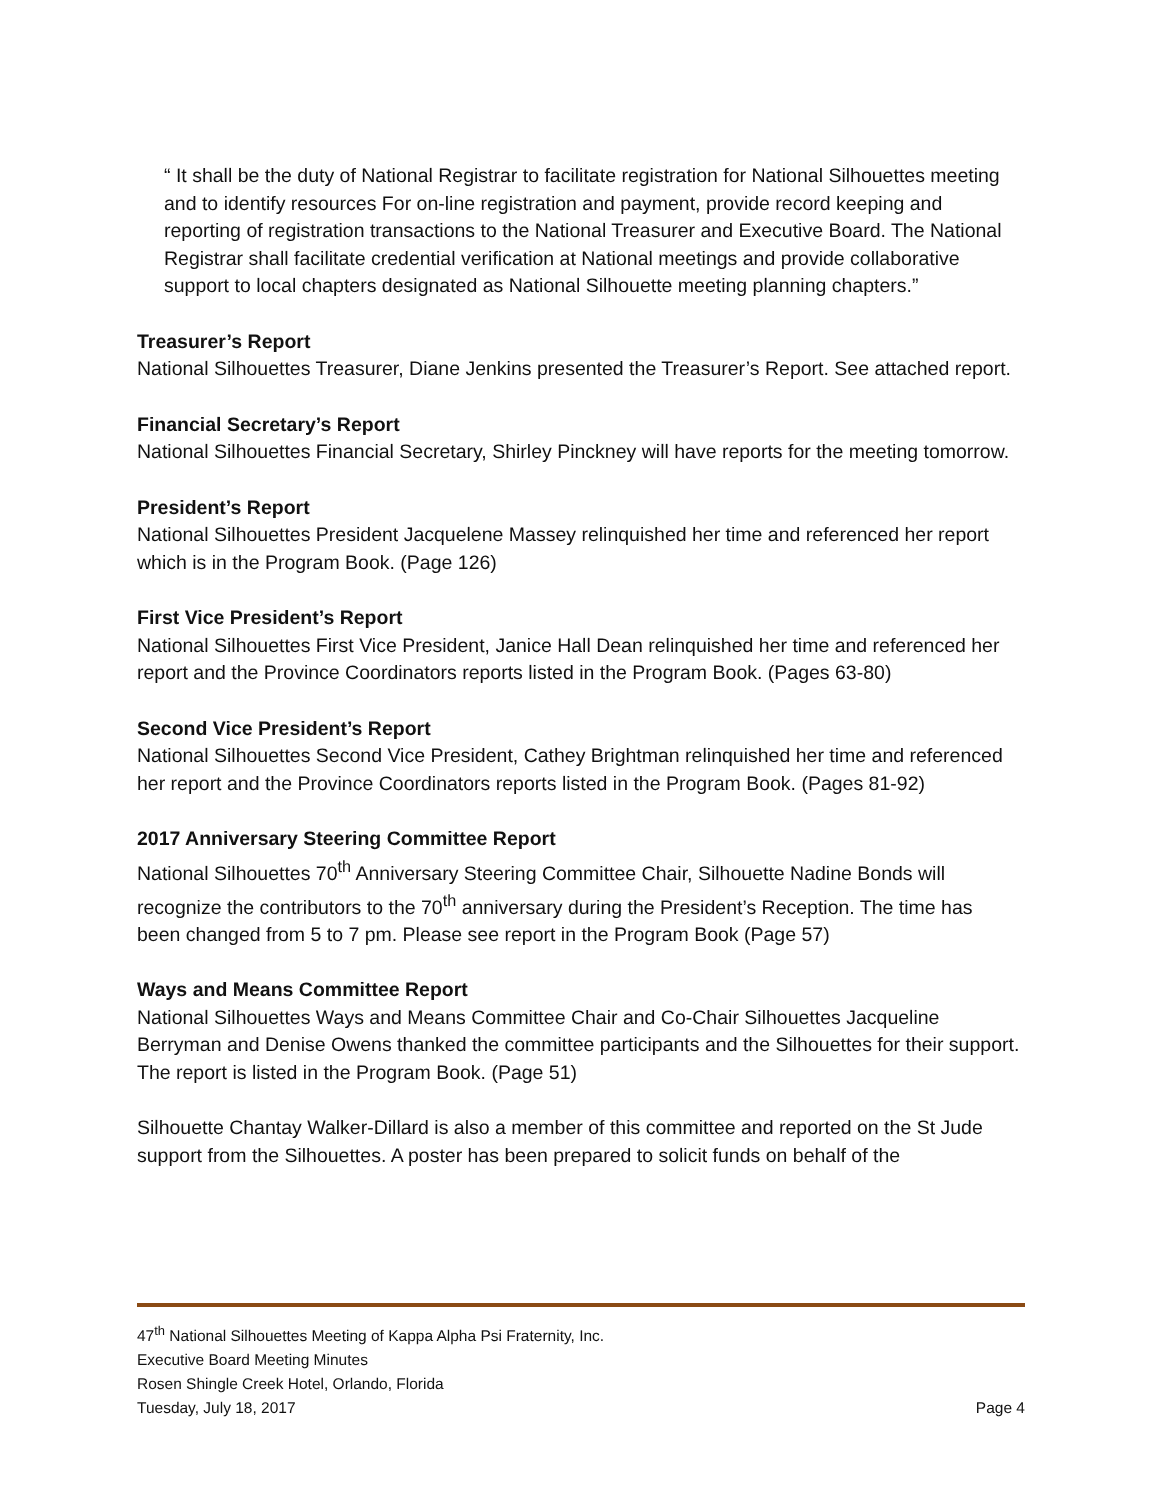“ It shall be the duty of National Registrar to facilitate registration for National Silhouettes meeting and to identify resources For on-line registration and payment, provide record keeping and reporting of registration transactions to the National Treasurer and Executive Board. The National Registrar shall facilitate credential verification at National meetings and provide collaborative support to local chapters designated as National Silhouette meeting planning chapters.”
Treasurer’s Report
National Silhouettes Treasurer, Diane Jenkins presented the Treasurer’s Report. See attached report.
Financial Secretary’s Report
National Silhouettes Financial Secretary, Shirley Pinckney will have reports for the meeting tomorrow.
President’s Report
National Silhouettes President Jacquelene Massey relinquished her time and referenced her report which is in the Program Book. (Page 126)
First Vice President’s Report
National Silhouettes First Vice President, Janice Hall Dean relinquished her time and referenced her report and the Province Coordinators reports listed in the Program Book. (Pages 63-80)
Second Vice President’s Report
National Silhouettes Second Vice President, Cathey Brightman relinquished her time and referenced her report and the Province Coordinators reports listed in the Program Book. (Pages 81-92)
2017 Anniversary Steering Committee Report
National Silhouettes 70<sup>th</sup> Anniversary Steering Committee Chair, Silhouette Nadine Bonds will recognize the contributors to the 70<sup>th</sup> anniversary during the President’s Reception. The time has been changed from 5 to 7 pm. Please see report in the Program Book (Page 57)
Ways and Means Committee Report
National Silhouettes Ways and Means Committee Chair and Co-Chair Silhouettes Jacqueline Berryman and Denise Owens thanked the committee participants and the Silhouettes for their support. The report is listed in the Program Book. (Page 51)
Silhouette Chantay Walker-Dillard is also a member of this committee and reported on the St Jude support from the Silhouettes. A poster has been prepared to solicit funds on behalf of the
47<sup>th</sup> National Silhouettes Meeting of Kappa Alpha Psi Fraternity, Inc.
Executive Board Meeting Minutes
Rosen Shingle Creek Hotel, Orlando, Florida
Tuesday, July 18, 2017 Page 4